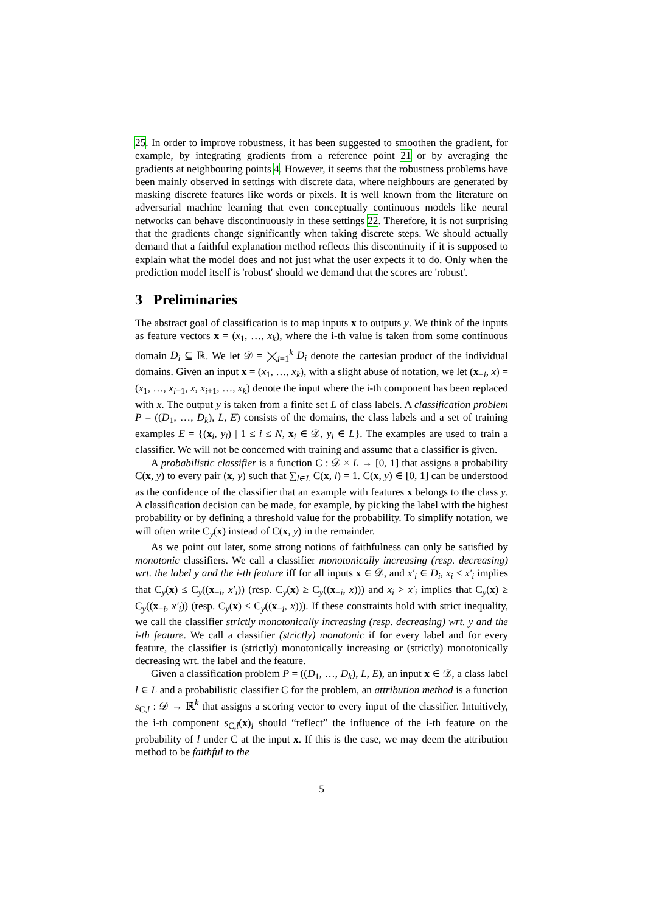25. In order to improve robustness, it has been suggested to smoothen the gradient, for example, by integrating gradients from a reference point 21 or by averaging the gradients at neighbouring points 4. However, it seems that the robustness problems have been mainly observed in settings with discrete data, where neighbours are generated by masking discrete features like words or pixels. It is well known from the literature on adversarial machine learning that even conceptually continuous models like neural networks can behave discontinuously in these settings 22. Therefore, it is not surprising that the gradients change significantly when taking discrete steps. We should actually demand that a faithful explanation method reflects this discontinuity if it is supposed to explain what the model does and not just what the user expects it to do. Only when the prediction model itself is 'robust' should we demand that the scores are 'robust'.
3 Preliminaries
The abstract goal of classification is to map inputs x to outputs y. We think of the inputs as feature vectors x = (x<sub>1</sub>, …, x<sub>k</sub>), where the i-th value is taken from some continuous domain D<sub>i</sub> ⊆ ℝ. We let 𝒟 = ⨉<sub>i=1</sub><sup>k</sup> D<sub>i</sub> denote the cartesian product of the individual domains. Given an input x = (x<sub>1</sub>, …, x<sub>k</sub>), with a slight abuse of notation, we let (x<sub>−i</sub>, x) = (x<sub>1</sub>, …, x<sub>i−1</sub>, x, x<sub>i+1</sub>, …, x<sub>k</sub>) denote the input where the i-th component has been replaced with x. The output y is taken from a finite set L of class labels. A classification problem P = ((D<sub>1</sub>, …, D<sub>k</sub>), L, E) consists of the domains, the class labels and a set of training examples E = {(x<sub>i</sub>, y<sub>i</sub>) | 1 ≤ i ≤ N, x<sub>i</sub> ∈ 𝒟, y<sub>i</sub> ∈ L}. The examples are used to train a classifier. We will not be concerned with training and assume that a classifier is given.
A probabilistic classifier is a function C : 𝒟 × L → [0, 1] that assigns a probability C(x, y) to every pair (x, y) such that ∑<sub>l∈L</sub> C(x, l) = 1. C(x, y) ∈ [0, 1] can be understood as the confidence of the classifier that an example with features x belongs to the class y. A classification decision can be made, for example, by picking the label with the highest probability or by defining a threshold value for the probability. To simplify notation, we will often write C<sub>y</sub>(x) instead of C(x, y) in the remainder.
As we point out later, some strong notions of faithfulness can only be satisfied by monotonic classifiers. We call a classifier monotonically increasing (resp. decreasing) wrt. the label y and the i-th feature iff for all inputs x ∈ 𝒟, and x′<sub>i</sub> ∈ D<sub>i</sub>, x<sub>i</sub> < x′<sub>i</sub> implies that C<sub>y</sub>(x) ≤ C<sub>y</sub>((x<sub>−i</sub>, x′<sub>i</sub>)) (resp. C<sub>y</sub>(x) ≥ C<sub>y</sub>((x<sub>−i</sub>, x))) and x<sub>i</sub> > x′<sub>i</sub> implies that C<sub>y</sub>(x) ≥ C<sub>y</sub>((x<sub>−i</sub>, x′<sub>i</sub>)) (resp. C<sub>y</sub>(x) ≤ C<sub>y</sub>((x<sub>−i</sub>, x))). If these constraints hold with strict inequality, we call the classifier strictly monotonically increasing (resp. decreasing) wrt. y and the i-th feature. We call a classifier (strictly) monotonic if for every label and for every feature, the classifier is (strictly) monotonically increasing or (strictly) monotonically decreasing wrt. the label and the feature.
Given a classification problem P = ((D<sub>1</sub>, …, D<sub>k</sub>), L, E), an input x ∈ 𝒟, a class label l ∈ L and a probabilistic classifier C for the problem, an attribution method is a function s<sub>C,l</sub> : 𝒟 → ℝ<sup>k</sup> that assigns a scoring vector to every input of the classifier. Intuitively, the i-th component s<sub>C,l</sub>(x)<sub>i</sub> should “reflect” the influence of the i-th feature on the probability of l under C at the input x. If this is the case, we may deem the attribution method to be faithful to the
5